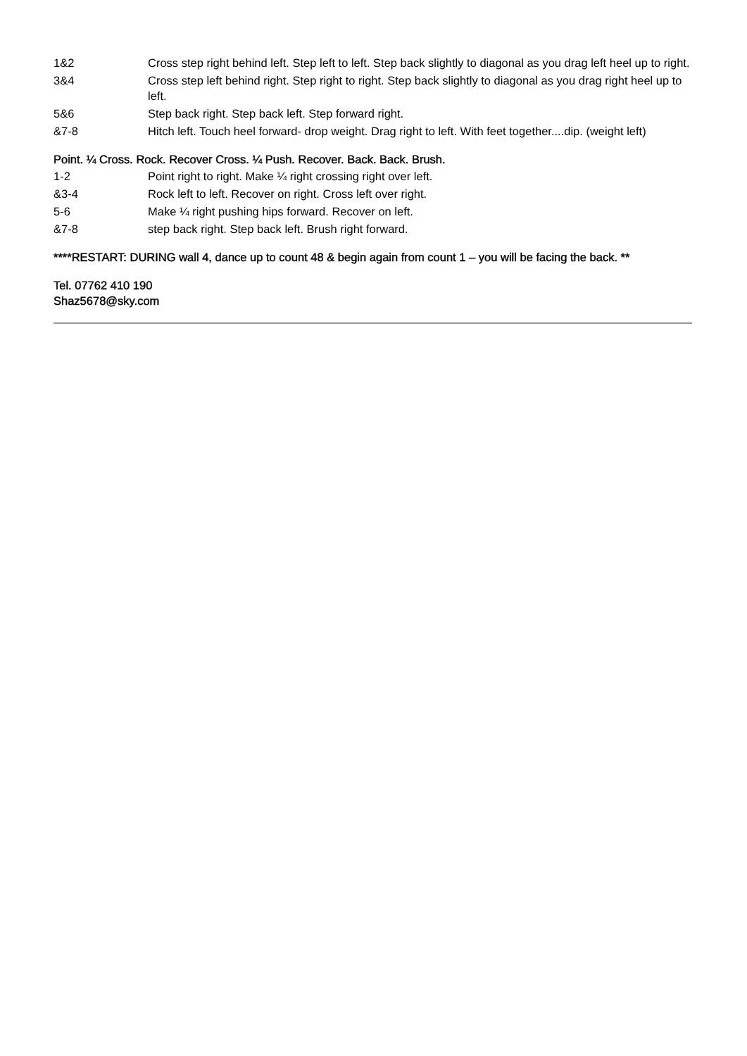1&2 Cross step right behind left. Step left to left. Step back slightly to diagonal as you drag left heel up to right.
3&4 Cross step left behind right. Step right to right. Step back slightly to diagonal as you drag right heel up to left.
5&6 Step back right. Step back left. Step forward right.
&7-8 Hitch left. Touch heel forward- drop weight. Drag right to left. With feet together....dip. (weight left)
Point. ¼ Cross. Rock. Recover Cross. ¼ Push. Recover. Back. Back. Brush.
1-2 Point right to right. Make ¼ right crossing right over left.
&3-4 Rock left to left. Recover on right. Cross left over right.
5-6 Make ¼ right pushing hips forward. Recover on left.
&7-8 step back right. Step back left. Brush right forward.
****RESTART: DURING wall 4, dance up to count 48 & begin again from count 1 – you will be facing the back. **
Tel. 07762 410 190
Shaz5678@sky.com